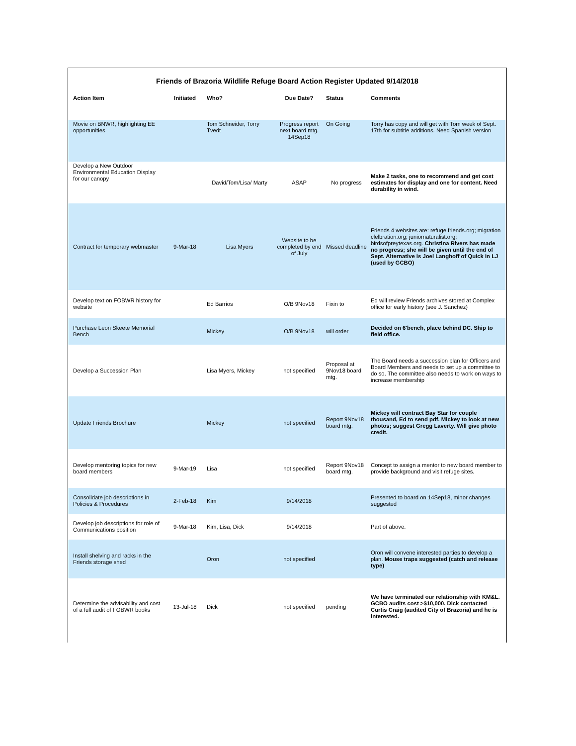Friends of Brazoria Wildlife Refuge Board Action Register Updated 9/14/2018
| Action Item | Initiated | Who? | Due Date? | Status | Comments |
| --- | --- | --- | --- | --- | --- |
| Movie on BNWR, highlighting EE opportunities | | Tom Schneider, Torry Tvedt | Progress report next board mtg. 14Sep18 | On Going | Torry has copy and will get with Tom week of Sept. 17th for subtitle additions. Need Spanish version |
| Develop a New Outdoor Environmental Education Display for our canopy | | David/Tom/Lisa/ Marty | ASAP | No progress | Make 2 tasks, one to recommend and get cost estimates for display and one for content. Need durability in wind. |
| Contract for temporary webmaster | 9-Mar-18 | Lisa Myers | Website to be completed by end of July | Missed deadline | Friends 4 websites are: refuge friends.org; migration clelbration.org; juniornaturalist.org; birdsofpreytexas.org. Christina Rivers has made no progress; she will be given until the end of Sept. Alternative is Joel Langhoff of Quick in LJ (used by GCBO) |
| Develop text on FOBWR history for website | | Ed Barrios | O/B 9Nov18 | Fixin to | Ed will review Friends archives stored at Complex office for early history (see J. Sanchez) |
| Purchase Leon Skeete Memorial Bench | | Mickey | O/B 9Nov18 | will order | Decided on 6'bench, place behind DC. Ship to field office. |
| Develop a Succession Plan | | Lisa Myers, Mickey | not specified | Proposal at 9Nov18 board mtg. | The Board needs a succession plan for Officers and Board Members and needs to set up a committee to do so. The committee also needs to work on ways to increase membership |
| Update Friends Brochure | | Mickey | not specified | Report 9Nov18 board mtg. | Mickey will contract Bay Star for couple thousand, Ed to send pdf. Mickey to look at new photos; suggest Gregg Laverty. Will give photo credit. |
| Develop mentoring topics for new board members | 9-Mar-19 | Lisa | not specified | Report 9Nov18 board mtg. | Concept to assign a mentor to new board member to provide background and visit refuge sites. |
| Consolidate job descriptions in Policies & Procedures | 2-Feb-18 | Kim | 9/14/2018 | | Presented to board on 14Sep18, minor changes suggested |
| Develop job descriptions for role of Communications position | 9-Mar-18 | Kim, Lisa, Dick | 9/14/2018 | | Part of above. |
| Install shelving and racks in the Friends storage shed | | Oron | not specified | | Oron will convene interested parties to develop a plan. Mouse traps suggested (catch and release type) |
| Determine the advisability and cost of a full audit of FOBWR books | 13-Jul-18 | Dick | not specified | pending | We have terminated our relationship with KM&L. GCBO audits cost >$10,000. Dick contacted Curtis Craig (audited City of Brazoria) and he is interested. |